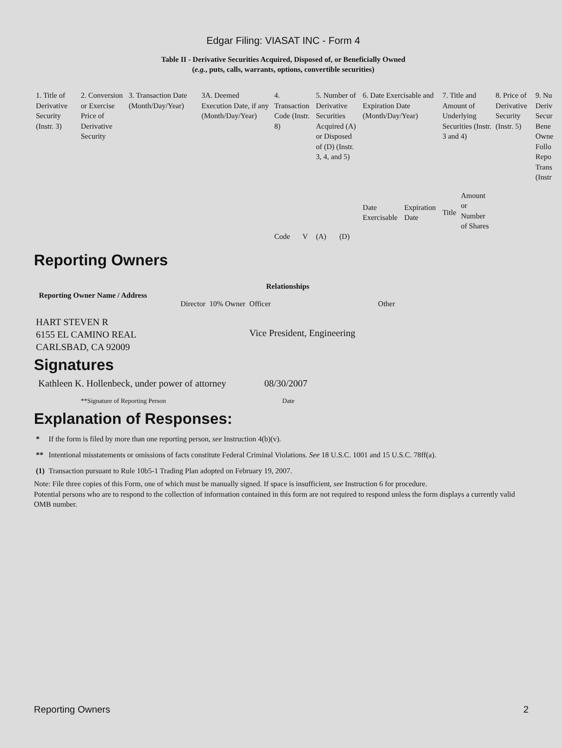Edgar Filing: VIASAT INC - Form 4
Table II - Derivative Securities Acquired, Disposed of, or Beneficially Owned
(e.g., puts, calls, warrants, options, convertible securities)
| 1. Title of Derivative Security (Instr. 3) | 2. Conversion or Exercise Price of Derivative Security | 3. Transaction Date (Month/Day/Year) | 3A. Deemed Execution Date, if any (Month/Day/Year) | 4. Transaction Code (Instr. 8) | | 5. Number of Derivative Securities Acquired (A) or Disposed of (D) (Instr. 3, 4, and 5) | | 6. Date Exercisable and Expiration Date (Month/Day/Year) | | 7. Title and Amount of Underlying Securities (Instr. 3 and 4) | | 8. Price of Derivative Security (Instr. 5) | 9. Nu Deriv Secur Bene Owne Follo Repo Trans (Instr |
| | | | | | | | | Date Exercisable | Expiration Date | Title | Amount or Number of Shares | | |
| | | | | Code | V | (A) | (D) | | | | | | |
Reporting Owners
| Reporting Owner Name / Address | Relationships | | | |
| --- | --- | --- | --- | --- |
| | Director | 10% Owner | Officer | Other |
| HART STEVEN R 6155 EL CAMINO REAL CARLSBAD, CA 92009 | | | Vice President, Engineering | |
Signatures
| Kathleen K. Hollenbeck, under power of attorney | 08/30/2007 |
| **Signature of Reporting Person | Date |
Explanation of Responses:
| * | If the form is filed by more than one reporting person, see Instruction 4(b)(v). |
| ** | Intentional misstatements or omissions of facts constitute Federal Criminal Violations. See 18 U.S.C. 1001 and 15 U.S.C. 78ff(a). |
| (1) | Transaction pursuant to Rule 10b5-1 Trading Plan adopted on February 19, 2007. |
Note: File three copies of this Form, one of which must be manually signed. If space is insufficient, see Instruction 6 for procedure.
Potential persons who are to respond to the collection of information contained in this form are not required to respond unless the form displays a currently valid OMB number.
Reporting Owners 2